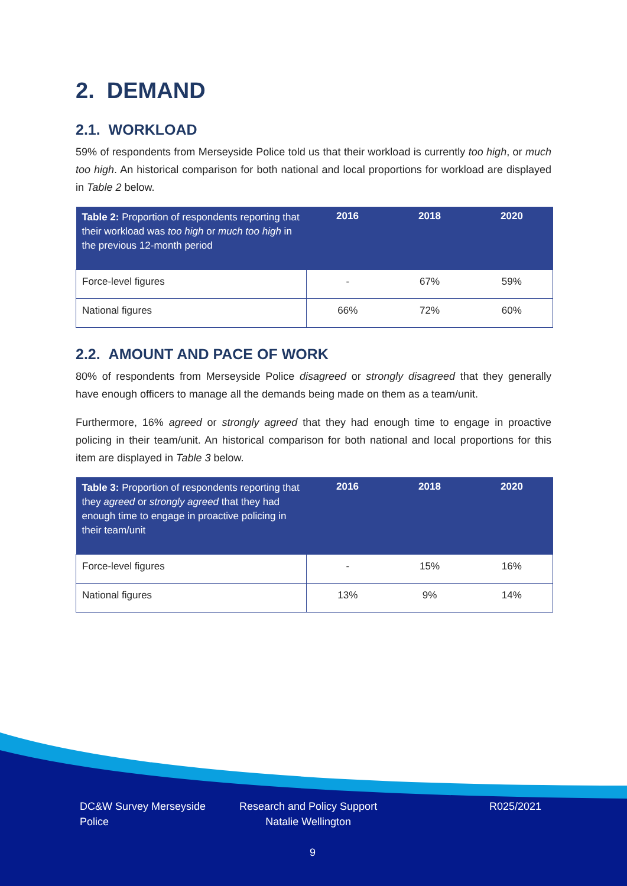2. DEMAND
2.1. WORKLOAD
59% of respondents from Merseyside Police told us that their workload is currently too high, or much too high. An historical comparison for both national and local proportions for workload are displayed in Table 2 below.
| Table 2: Proportion of respondents reporting that their workload was too high or much too high in the previous 12-month period | 2016 | 2018 | 2020 |
| --- | --- | --- | --- |
| Force-level figures | - | 67% | 59% |
| National figures | 66% | 72% | 60% |
2.2. AMOUNT AND PACE OF WORK
80% of respondents from Merseyside Police disagreed or strongly disagreed that they generally have enough officers to manage all the demands being made on them as a team/unit.
Furthermore, 16% agreed or strongly agreed that they had enough time to engage in proactive policing in their team/unit. An historical comparison for both national and local proportions for this item are displayed in Table 3 below.
| Table 3: Proportion of respondents reporting that they agreed or strongly agreed that they had enough time to engage in proactive policing in their team/unit | 2016 | 2018 | 2020 |
| --- | --- | --- | --- |
| Force-level figures | - | 15% | 16% |
| National figures | 13% | 9% | 14% |
DC&W Survey Merseyside
Police
Research and Policy Support
Natalie Wellington
R025/2021
9